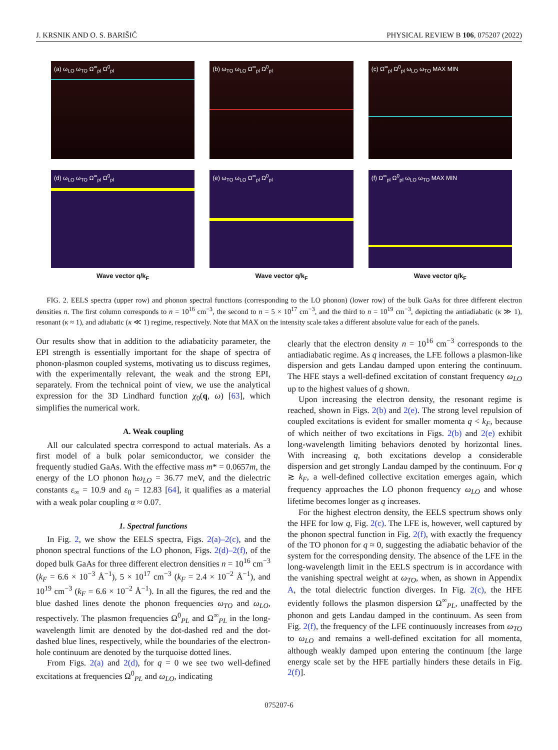J. KRSNIK AND O. S. BARIŠIĆ PHYSICAL REVIEW B 106, 075207 (2022)
(a) ω<sub>LO</sub> ω<sub>TO</sub> Ω<sup>∞</sup><sub>pl</sub> Ω<sup>0</sup><sub>pl</sub>
(b) ω<sub>TO</sub> ω<sub>LO</sub> Ω<sup>∞</sup><sub>pl</sub> Ω<sup>0</sup><sub>pl</sub>
(c) Ω<sup>∞</sup><sub>pl</sub> Ω<sup>0</sup><sub>pl</sub> ω<sub>LO</sub> ω<sub>TO</sub> MAX MIN
(d) ω<sub>LO</sub> ω<sub>TO</sub> Ω<sup>∞</sup><sub>pl</sub> Ω<sup>0</sup><sub>pl</sub>
(e) ω<sub>TO</sub> ω<sub>LO</sub> Ω<sup>∞</sup><sub>pl</sub> Ω<sup>0</sup><sub>pl</sub>
(f) Ω<sup>∞</sup><sub>pl</sub> Ω<sup>0</sup><sub>pl</sub> ω<sub>LO</sub> ω<sub>TO</sub> MAX MIN
Wave vector q/k<sub>F</sub>
Wave vector q/k<sub>F</sub>
Wave vector q/k<sub>F</sub>
FIG. 2. EELS spectra (upper row) and phonon spectral functions (corresponding to the LO phonon) (lower row) of the bulk GaAs for three different electron densities n. The first column corresponds to n = 10<sup>16</sup> cm<sup>−3</sup>, the second to n = 5 × 10<sup>17</sup> cm<sup>−3</sup>, and the third to n = 10<sup>19</sup> cm<sup>−3</sup>, depicting the antiadiabatic (κ ≫ 1), resonant (κ ≈ 1), and adiabatic (κ ≪ 1) regime, respectively. Note that MAX on the intensity scale takes a different absolute value for each of the panels.
Our results show that in addition to the adiabaticity parameter, the EPI strength is essentially important for the shape of spectra of phonon-plasmon coupled systems, motivating us to discuss regimes, with the experimentally relevant, the weak and the strong EPI, separately. From the technical point of view, we use the analytical expression for the 3D Lindhard function χ<sub>0</sub>(q, ω) [63], which simplifies the numerical work.
A. Weak coupling
All our calculated spectra correspond to actual materials. As a first model of a bulk polar semiconductor, we consider the frequently studied GaAs. With the effective mass m* = 0.0657m, the energy of the LO phonon ħω<sub>LO</sub> = 36.77 meV, and the dielectric constants ε<sub>∞</sub> = 10.9 and ε<sub>0</sub> = 12.83 [64], it qualifies as a material with a weak polar coupling α ≈ 0.07.
1. Spectral functions
In Fig. 2, we show the EELS spectra, Figs. 2(a)–2(c), and the phonon spectral functions of the LO phonon, Figs. 2(d)–2(f), of the doped bulk GaAs for three different electron densities n = 10<sup>16</sup> cm<sup>−3</sup> (k<sub>F</sub> = 6.6 × 10<sup>−3</sup> Å<sup>−1</sup>), 5 × 10<sup>17</sup> cm<sup>−3</sup> (k<sub>F</sub> = 2.4 × 10<sup>−2</sup> Å<sup>−1</sup>), and 10<sup>19</sup> cm<sup>−3</sup> (k<sub>F</sub> = 6.6 × 10<sup>−2</sup> Å<sup>−1</sup>). In all the figures, the red and the blue dashed lines denote the phonon frequencies ω<sub>TO</sub> and ω<sub>LO</sub>, respectively. The plasmon frequencies Ω<sup>0</sup><sub>PL</sub> and Ω<sup>∞</sup><sub>PL</sub> in the long-wavelength limit are denoted by the dot-dashed red and the dot-dashed blue lines, respectively, while the boundaries of the electron-hole continuum are denoted by the turquoise dotted lines.
From Figs. 2(a) and 2(d), for q = 0 we see two well-defined excitations at frequencies Ω<sup>0</sup><sub>PL</sub> and ω<sub>LO</sub>, indicating
clearly that the electron density n = 10<sup>16</sup> cm<sup>−3</sup> corresponds to the antiadiabatic regime. As q increases, the LFE follows a plasmon-like dispersion and gets Landau damped upon entering the continuum. The HFE stays a well-defined excitation of constant frequency ω<sub>LO</sub> up to the highest values of q shown.
Upon increasing the electron density, the resonant regime is reached, shown in Figs. 2(b) and 2(e). The strong level repulsion of coupled excitations is evident for smaller momenta q < k<sub>F</sub>, because of which neither of two excitations in Figs. 2(b) and 2(e) exhibit long-wavelength limiting behaviors denoted by horizontal lines. With increasing q, both excitations develop a considerable dispersion and get strongly Landau damped by the continuum. For q ≳ k<sub>F</sub>, a well-defined collective excitation emerges again, which frequency approaches the LO phonon frequency ω<sub>LO</sub> and whose lifetime becomes longer as q increases.
For the highest electron density, the EELS spectrum shows only the HFE for low q, Fig. 2(c). The LFE is, however, well captured by the phonon spectral function in Fig. 2(f), with exactly the frequency of the TO phonon for q ≈ 0, suggesting the adiabatic behavior of the system for the corresponding density. The absence of the LFE in the long-wavelength limit in the EELS spectrum is in accordance with the vanishing spectral weight at ω<sub>TO</sub>, when, as shown in Appendix A, the total dielectric function diverges. In Fig. 2(c), the HFE evidently follows the plasmon dispersion Ω<sup>∞</sup><sub>PL</sub>, unaffected by the phonon and gets Landau damped in the continuum. As seen from Fig. 2(f), the frequency of the LFE continuously increases from ω<sub>TO</sub> to ω<sub>LO</sub> and remains a well-defined excitation for all momenta, although weakly damped upon entering the continuum [the large energy scale set by the HFE partially hinders these details in Fig. 2(f)].
075207-6